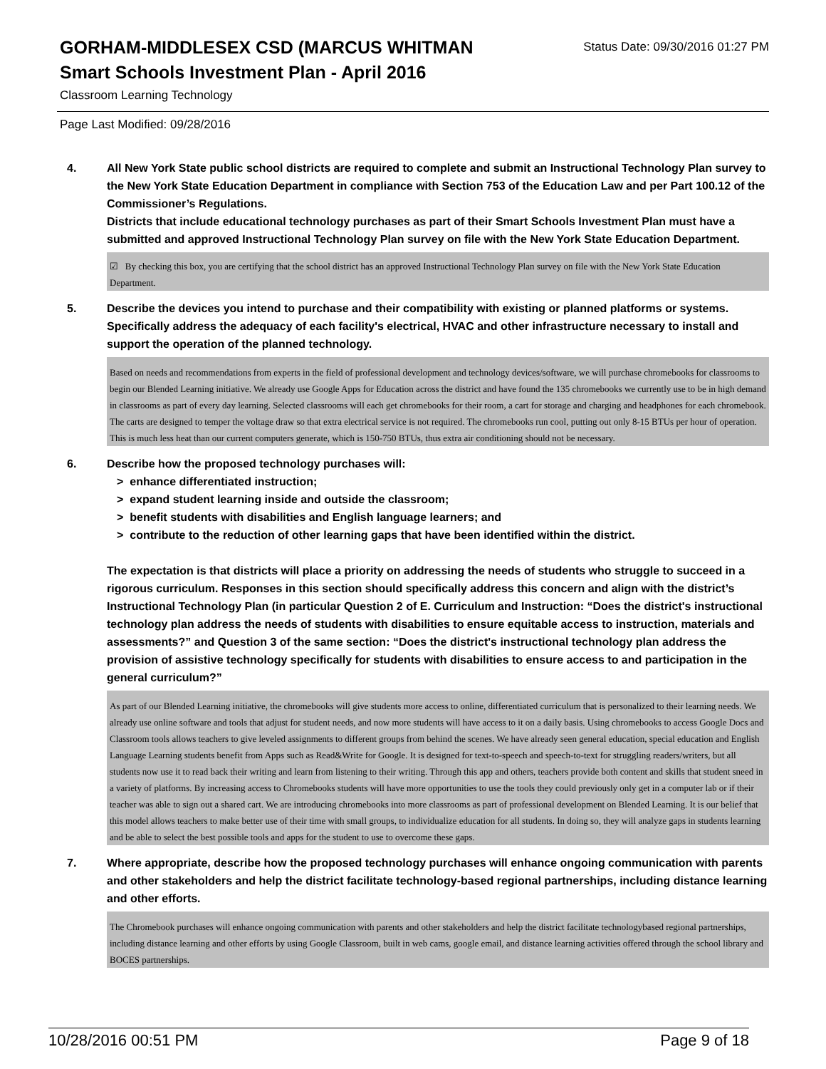GORHAM-MIDDLESEX CSD (MARCUS WHITMAN
Status Date: 09/30/2016 01:27 PM
Smart Schools Investment Plan - April 2016
Classroom Learning Technology
Page Last Modified: 09/28/2016
4. All New York State public school districts are required to complete and submit an Instructional Technology Plan survey to the New York State Education Department in compliance with Section 753 of the Education Law and per Part 100.12 of the Commissioner’s Regulations.
Districts that include educational technology purchases as part of their Smart Schools Investment Plan must have a submitted and approved Instructional Technology Plan survey on file with the New York State Education Department.
☑ By checking this box, you are certifying that the school district has an approved Instructional Technology Plan survey on file with the New York State Education Department.
5. Describe the devices you intend to purchase and their compatibility with existing or planned platforms or systems. Specifically address the adequacy of each facility's electrical, HVAC and other infrastructure necessary to install and support the operation of the planned technology.
Based on needs and recommendations from experts in the field of professional development and technology devices/software, we will purchase chromebooks for classrooms to begin our Blended Learning initiative. We already use Google Apps for Education across the district and have found the 135 chromebooks we currently use to be in high demand in classrooms as part of every day learning. Selected classrooms will each get chromebooks for their room, a cart for storage and charging and headphones for each chromebook. The carts are designed to temper the voltage draw so that extra electrical service is not required. The chromebooks run cool, putting out only 8-15 BTUs per hour of operation. This is much less heat than our current computers generate, which is 150-750 BTUs, thus extra air conditioning should not be necessary.
6. Describe how the proposed technology purchases will:
> enhance differentiated instruction;
> expand student learning inside and outside the classroom;
> benefit students with disabilities and English language learners; and
> contribute to the reduction of other learning gaps that have been identified within the district.
The expectation is that districts will place a priority on addressing the needs of students who struggle to succeed in a rigorous curriculum. Responses in this section should specifically address this concern and align with the district’s Instructional Technology Plan (in particular Question 2 of E. Curriculum and Instruction: “Does the district's instructional technology plan address the needs of students with disabilities to ensure equitable access to instruction, materials and assessments?” and Question 3 of the same section: “Does the district's instructional technology plan address the provision of assistive technology specifically for students with disabilities to ensure access to and participation in the general curriculum?”
As part of our Blended Learning initiative, the chromebooks will give students more access to online, differentiated curriculum that is personalized to their learning needs. We already use online software and tools that adjust for student needs, and now more students will have access to it on a daily basis. Using chromebooks to access Google Docs and Classroom tools allows teachers to give leveled assignments to different groups from behind the scenes. We have already seen general education, special education and English Language Learning students benefit from Apps such as Read&Write for Google. It is designed for text-to-speech and speech-to-text for struggling readers/writers, but all students now use it to read back their writing and learn from listening to their writing. Through this app and others, teachers provide both content and skills that student sneed in a variety of platforms. By increasing access to Chromebooks students will have more opportunities to use the tools they could previously only get in a computer lab or if their teacher was able to sign out a shared cart. We are introducing chromebooks into more classrooms as part of professional development on Blended Learning. It is our belief that this model allows teachers to make better use of their time with small groups, to individualize education for all students. In doing so, they will analyze gaps in students learning and be able to select the best possible tools and apps for the student to use to overcome these gaps.
7. Where appropriate, describe how the proposed technology purchases will enhance ongoing communication with parents and other stakeholders and help the district facilitate technology-based regional partnerships, including distance learning and other efforts.
The Chromebook purchases will enhance ongoing communication with parents and other stakeholders and help the district facilitate technologybased regional partnerships, including distance learning and other efforts by using Google Classroom, built in web cams, google email, and distance learning activities offered through the school library and BOCES partnerships.
10/28/2016 00:51 PM Page 9 of 18